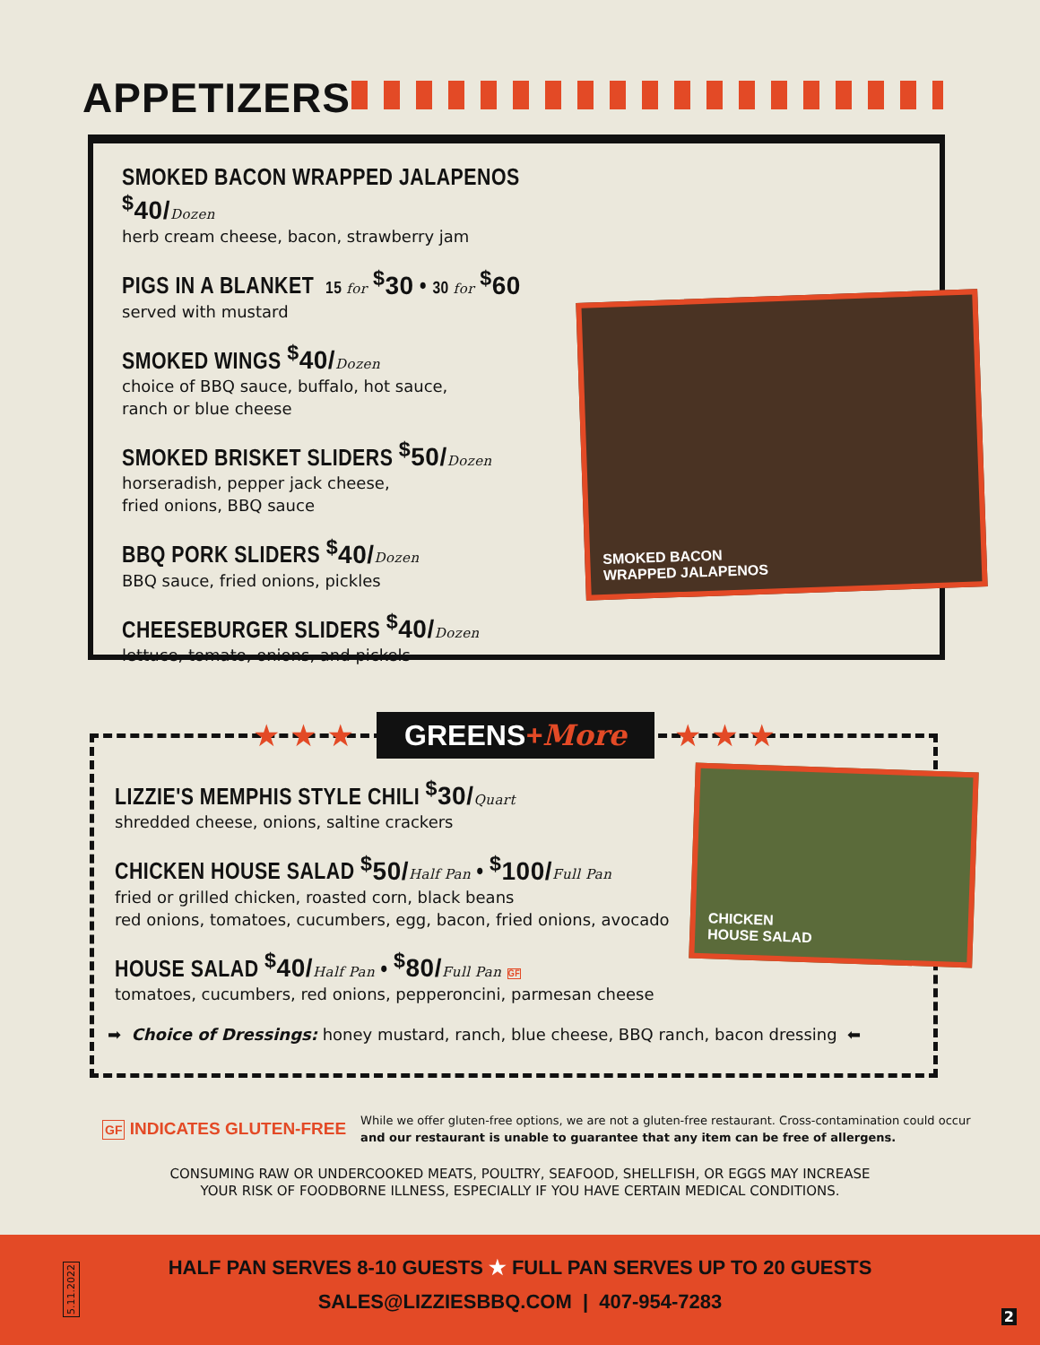APPETIZERS
SMOKED BACON WRAPPED JALAPENOS <sup>$</sup>40/Dozen
herb cream cheese, bacon, strawberry jam
PIGS IN A BLANKET 15 for <sup>$</sup>30 • 30 for <sup>$</sup>60
served with mustard
SMOKED WINGS <sup>$</sup>40/Dozen
choice of BBQ sauce, buffalo, hot sauce,
ranch or blue cheese
SMOKED BRISKET SLIDERS <sup>$</sup>50/Dozen
horseradish, pepper jack cheese,
fried onions, BBQ sauce
BBQ PORK SLIDERS <sup>$</sup>40/Dozen
BBQ sauce, fried onions, pickles
CHEESEBURGER SLIDERS <sup>$</sup>40/Dozen
lettuce, tomato, onions, and pickels
SMOKED BACON
WRAPPED JALAPENOS
★ ★ ★ GREENS+More ★ ★ ★
CHICKEN
HOUSE SALAD
LIZZIE'S MEMPHIS STYLE CHILI <sup>$</sup>30/Quart
shredded cheese, onions, saltine crackers
CHICKEN HOUSE SALAD <sup>$</sup>50/Half Pan • <sup>$</sup>100/Full Pan
fried or grilled chicken, roasted corn, black beans
red onions, tomatoes, cucumbers, egg, bacon, fried onions, avocado
HOUSE SALAD <sup>$</sup>40/Half Pan • <sup>$</sup>80/Full Pan GF
tomatoes, cucumbers, red onions, pepperoncini, parmesan cheese
➡ Choice of Dressings: honey mustard, ranch, blue cheese, BBQ ranch, bacon dressing ⬅
GF INDICATES GLUTEN-FREE
While we offer gluten-free options, we are not a gluten-free restaurant. Cross-contamination could occur
and our restaurant is unable to guarantee that any item can be free of allergens.
CONSUMING RAW OR UNDERCOOKED MEATS, POULTRY, SEAFOOD, SHELLFISH, OR EGGS MAY INCREASE
YOUR RISK OF FOODBORNE ILLNESS, ESPECIALLY IF YOU HAVE CERTAIN MEDICAL CONDITIONS.
5.11.2022
HALF PAN SERVES 8-10 GUESTS ★ FULL PAN SERVES UP TO 20 GUESTS
SALES@LIZZIESBBQ.COM | 407-954-7283
2